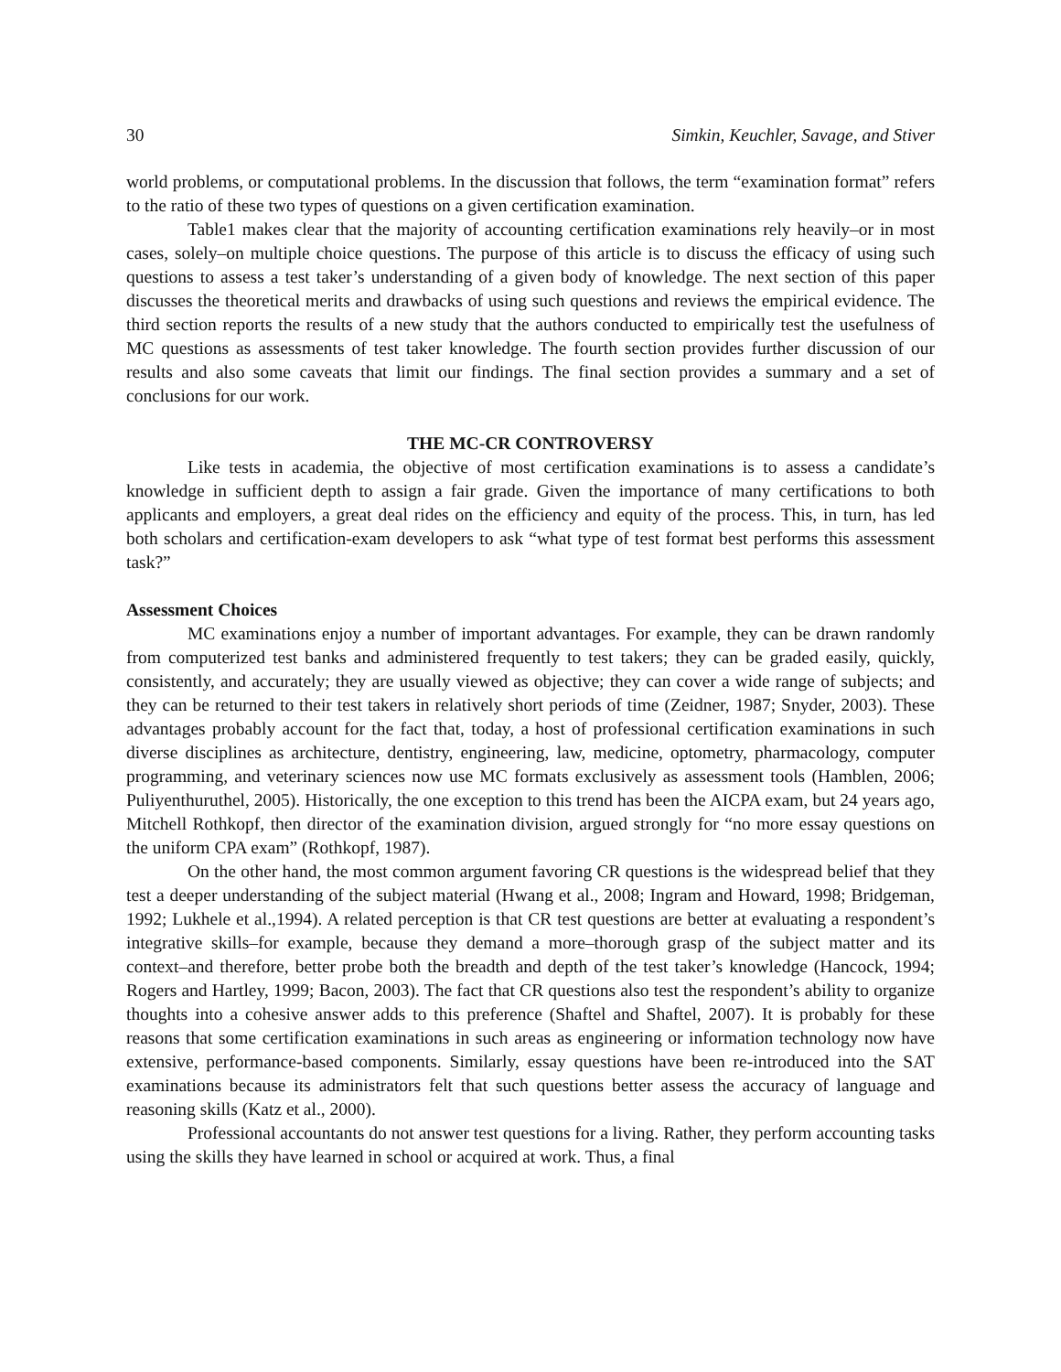30 Simkin, Keuchler, Savage, and Stiver
world problems, or computational problems. In the discussion that follows, the term “examination format” refers to the ratio of these two types of questions on a given certification examination.
Table1 makes clear that the majority of accounting certification examinations rely heavily–or in most cases, solely–on multiple choice questions. The purpose of this article is to discuss the efficacy of using such questions to assess a test taker’s understanding of a given body of knowledge. The next section of this paper discusses the theoretical merits and drawbacks of using such questions and reviews the empirical evidence. The third section reports the results of a new study that the authors conducted to empirically test the usefulness of MC questions as assessments of test taker knowledge. The fourth section provides further discussion of our results and also some caveats that limit our findings. The final section provides a summary and a set of conclusions for our work.
THE MC-CR CONTROVERSY
Like tests in academia, the objective of most certification examinations is to assess a candidate’s knowledge in sufficient depth to assign a fair grade. Given the importance of many certifications to both applicants and employers, a great deal rides on the efficiency and equity of the process. This, in turn, has led both scholars and certification-exam developers to ask “what type of test format best performs this assessment task?”
Assessment Choices
MC examinations enjoy a number of important advantages. For example, they can be drawn randomly from computerized test banks and administered frequently to test takers; they can be graded easily, quickly, consistently, and accurately; they are usually viewed as objective; they can cover a wide range of subjects; and they can be returned to their test takers in relatively short periods of time (Zeidner, 1987; Snyder, 2003). These advantages probably account for the fact that, today, a host of professional certification examinations in such diverse disciplines as architecture, dentistry, engineering, law, medicine, optometry, pharmacology, computer programming, and veterinary sciences now use MC formats exclusively as assessment tools (Hamblen, 2006; Puliyenthuruthel, 2005). Historically, the one exception to this trend has been the AICPA exam, but 24 years ago, Mitchell Rothkopf, then director of the examination division, argued strongly for “no more essay questions on the uniform CPA exam” (Rothkopf, 1987).
On the other hand, the most common argument favoring CR questions is the widespread belief that they test a deeper understanding of the subject material (Hwang et al., 2008; Ingram and Howard, 1998; Bridgeman, 1992; Lukhele et al.,1994). A related perception is that CR test questions are better at evaluating a respondent’s integrative skills–for example, because they demand a more–thorough grasp of the subject matter and its context–and therefore, better probe both the breadth and depth of the test taker’s knowledge (Hancock, 1994; Rogers and Hartley, 1999; Bacon, 2003). The fact that CR questions also test the respondent’s ability to organize thoughts into a cohesive answer adds to this preference (Shaftel and Shaftel, 2007). It is probably for these reasons that some certification examinations in such areas as engineering or information technology now have extensive, performance-based components. Similarly, essay questions have been re-introduced into the SAT examinations because its administrators felt that such questions better assess the accuracy of language and reasoning skills (Katz et al., 2000).
Professional accountants do not answer test questions for a living. Rather, they perform accounting tasks using the skills they have learned in school or acquired at work. Thus, a final